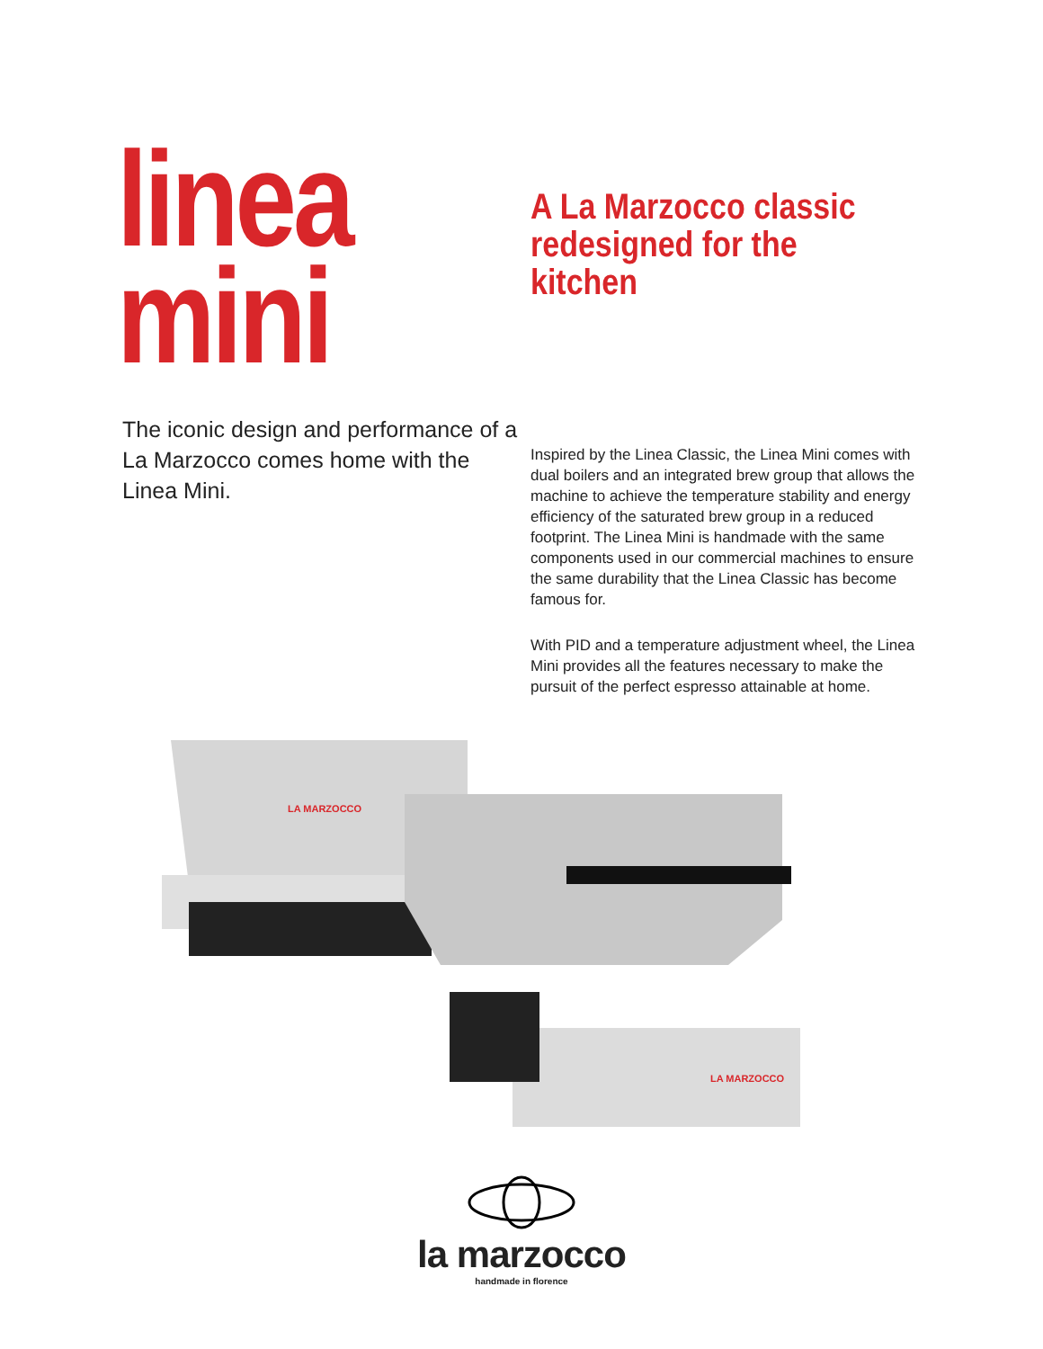linea
mini
The iconic design and performance of a La Marzocco comes home with the Linea Mini.
A La Marzocco classic redesigned for the kitchen
Inspired by the Linea Classic, the Linea Mini comes with dual boilers and an integrated brew group that allows the machine to achieve the temperature stability and energy efficiency of the saturated brew group in a reduced footprint. The Linea Mini is handmade with the same components used in our commercial machines to ensure the same durability that the Linea Classic has become famous for.
With PID and a temperature adjustment wheel, the Linea Mini provides all the features necessary to make the pursuit of the perfect espresso attainable at home.
LA MARZOCCO
LA MARZOCCO
la marzocco
handmade in florence